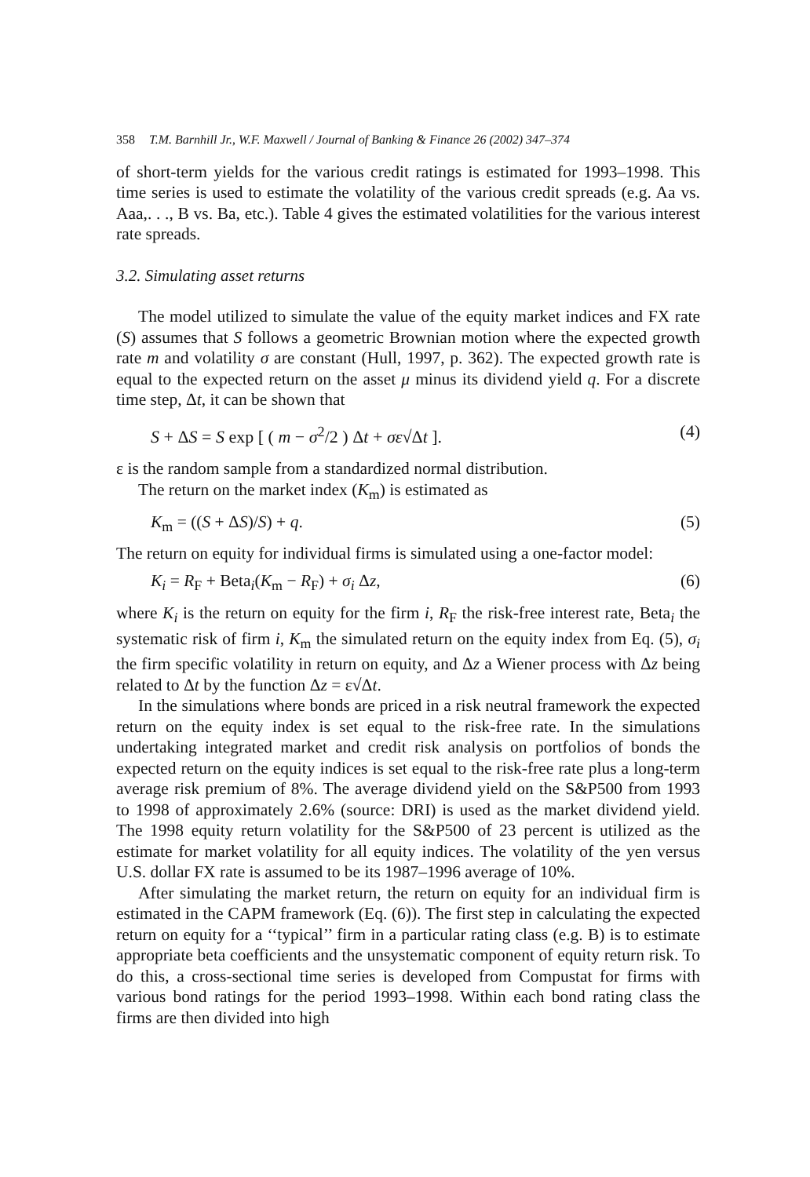358 T.M. Barnhill Jr., W.F. Maxwell / Journal of Banking & Finance 26 (2002) 347–374
of short-term yields for the various credit ratings is estimated for 1993–1998. This time series is used to estimate the volatility of the various credit spreads (e.g. Aa vs. Aaa,. . ., B vs. Ba, etc.). Table 4 gives the estimated volatilities for the various interest rate spreads.
3.2. Simulating asset returns
The model utilized to simulate the value of the equity market indices and FX rate (S) assumes that S follows a geometric Brownian motion where the expected growth rate m and volatility σ are constant (Hull, 1997, p. 362). The expected growth rate is equal to the expected return on the asset μ minus its dividend yield q. For a discrete time step, Δt, it can be shown that
S + ΔS = S exp [ ( m − σ<sup>2</sup>/2 ) Δt + σε√Δt ]. (4)
ε is the random sample from a standardized normal distribution.
The return on the market index (K<sub>m</sub>) is estimated as
K<sub>m</sub> = ((S + ΔS)/S) + q. (5)
The return on equity for individual firms is simulated using a one-factor model:
K<sub>i</sub> = R<sub>F</sub> + Beta<sub>i</sub>(K<sub>m</sub> − R<sub>F</sub>) + σ<sub>i</sub> Δz, (6)
where K<sub>i</sub> is the return on equity for the firm i, R<sub>F</sub> the risk-free interest rate, Beta<sub>i</sub> the systematic risk of firm i, K<sub>m</sub> the simulated return on the equity index from Eq. (5), σ<sub>i</sub> the firm specific volatility in return on equity, and Δz a Wiener process with Δz being related to Δt by the function Δz = ε√Δt.
In the simulations where bonds are priced in a risk neutral framework the expected return on the equity index is set equal to the risk-free rate. In the simulations undertaking integrated market and credit risk analysis on portfolios of bonds the expected return on the equity indices is set equal to the risk-free rate plus a long-term average risk premium of 8%. The average dividend yield on the S&P500 from 1993 to 1998 of approximately 2.6% (source: DRI) is used as the market dividend yield. The 1998 equity return volatility for the S&P500 of 23 percent is utilized as the estimate for market volatility for all equity indices. The volatility of the yen versus U.S. dollar FX rate is assumed to be its 1987–1996 average of 10%.
After simulating the market return, the return on equity for an individual firm is estimated in the CAPM framework (Eq. (6)). The first step in calculating the expected return on equity for a ‘‘typical’’ firm in a particular rating class (e.g. B) is to estimate appropriate beta coefficients and the unsystematic component of equity return risk. To do this, a cross-sectional time series is developed from Compustat for firms with various bond ratings for the period 1993–1998. Within each bond rating class the firms are then divided into high